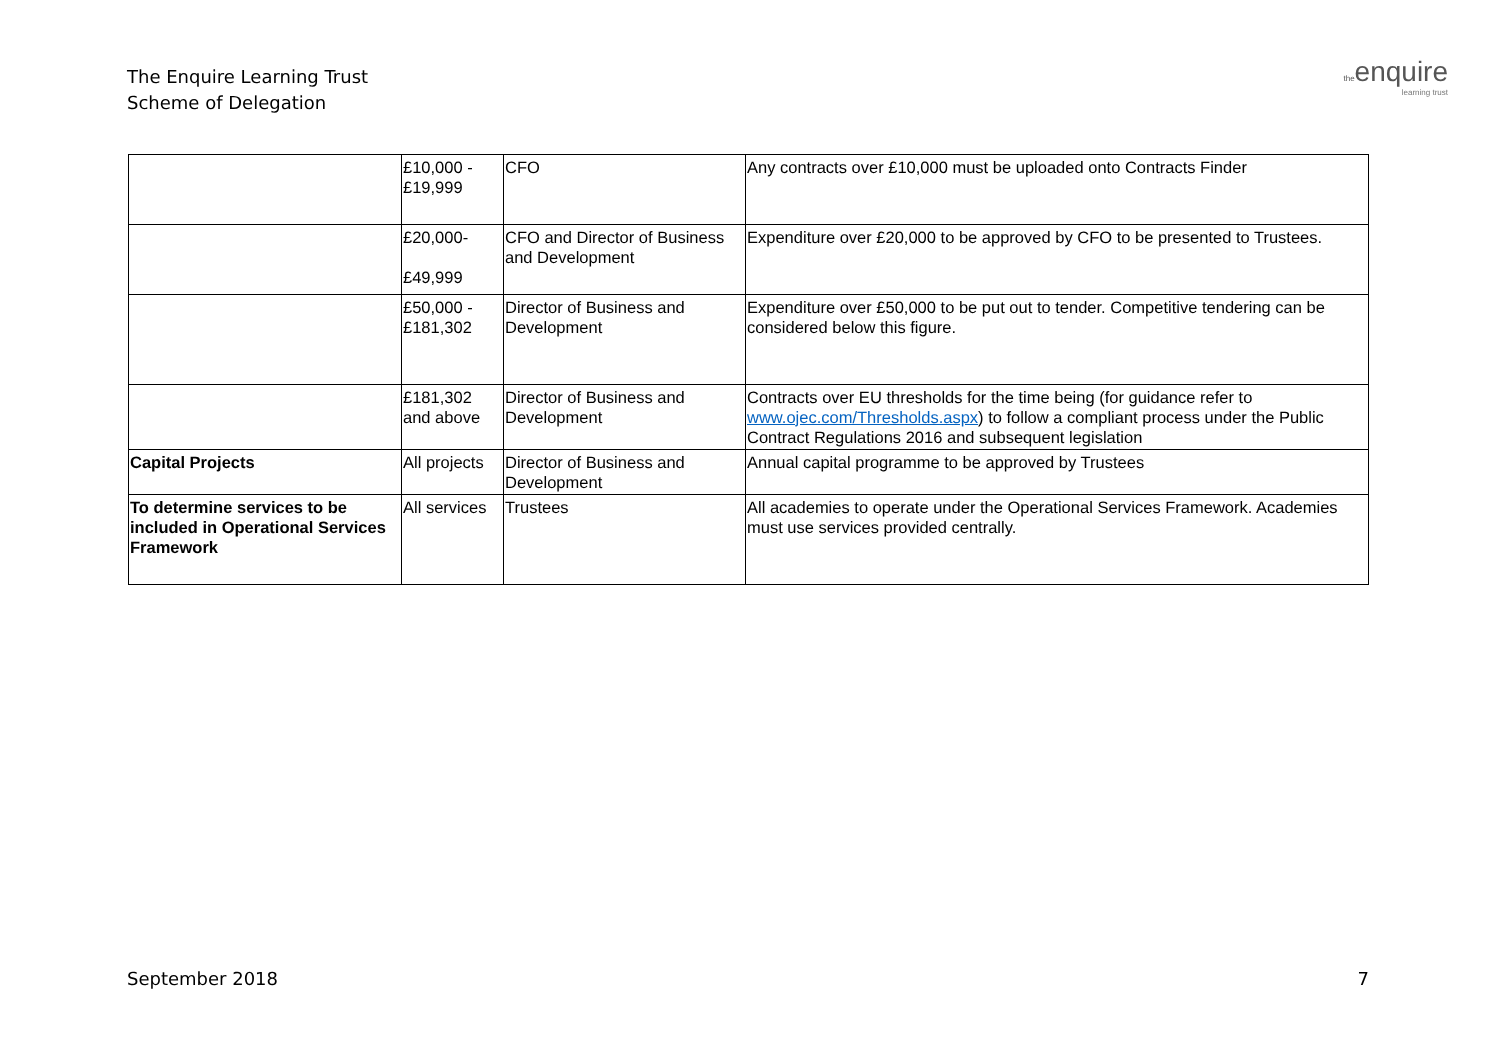The Enquire Learning Trust
Scheme of Delegation
theenquire
learning trust
| | £10,000 - £19,999 | CFO | Any contracts over £10,000 must be uploaded onto Contracts Finder |
| | £20,000- £49,999 | CFO and Director of Business and Development | Expenditure over £20,000 to be approved by CFO to be presented to Trustees. |
| | £50,000 - £181,302 | Director of Business and Development | Expenditure over £50,000 to be put out to tender. Competitive tendering can be considered below this figure. |
| | £181,302 and above | Director of Business and Development | Contracts over EU thresholds for the time being (for guidance refer to www.ojec.com/Thresholds.aspx ) to follow a compliant process under the Public Contract Regulations 2016 and subsequent legislation |
| Capital Projects | All projects | Director of Business and Development | Annual capital programme to be approved by Trustees |
| To determine services to be included in Operational Services Framework | All services | Trustees | All academies to operate under the Operational Services Framework. Academies must use services provided centrally. |
September 2018 7